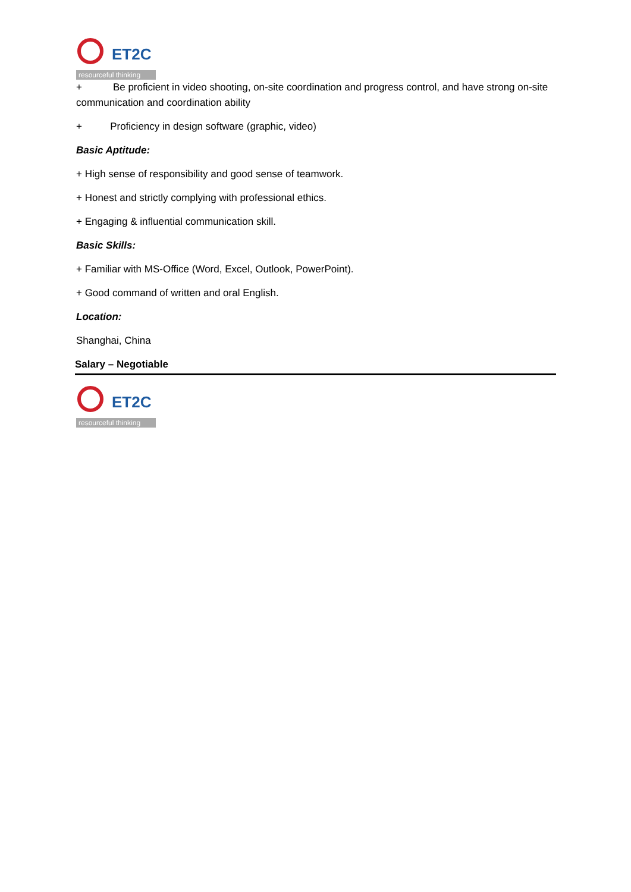ET2C
resourceful thinking
+ Be proficient in video shooting, on-site coordination and progress control, and have strong on-site communication and coordination ability
+ Proficiency in design software (graphic, video)
Basic Aptitude:
+ High sense of responsibility and good sense of teamwork.
+ Honest and strictly complying with professional ethics.
+ Engaging & influential communication skill.
Basic Skills:
+ Familiar with MS-Office (Word, Excel, Outlook, PowerPoint).
+ Good command of written and oral English.
Location:
Shanghai, China
Salary – Negotiable
ET2C
resourceful thinking